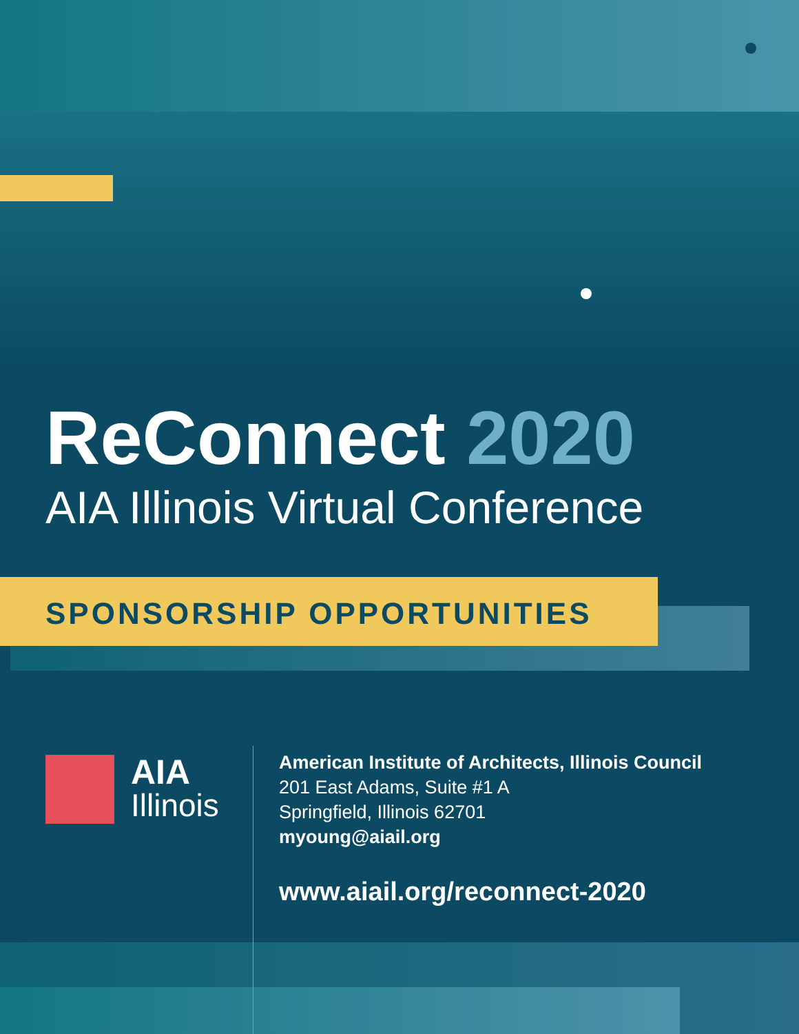ReConnect 2020
AIA Illinois Virtual Conference
SPONSORSHIP OPPORTUNITIES
AIA
Illinois
American Institute of Architects, Illinois Council
201 East Adams, Suite #1 A
Springfield, Illinois 62701
myoung@aiail.org
www.aiail.org/reconnect-2020